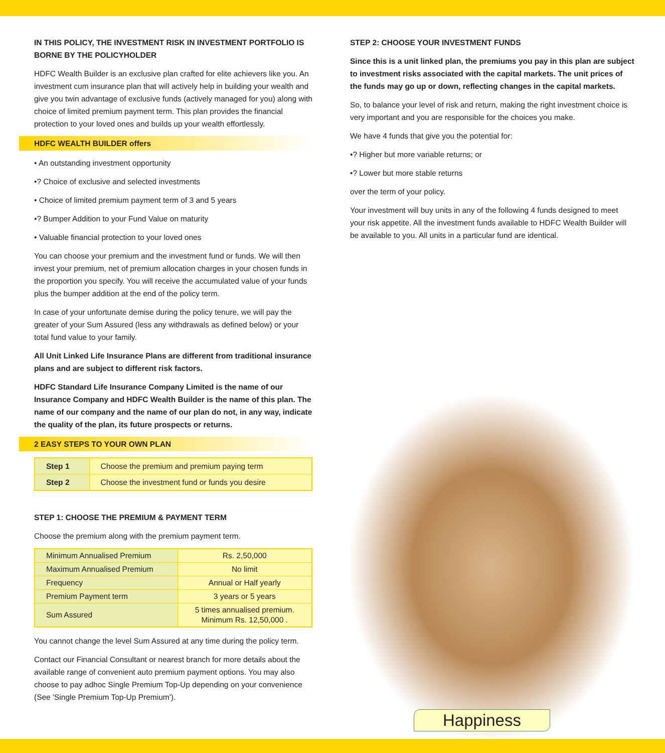IN THIS POLICY, THE INVESTMENT RISK IN INVESTMENT PORTFOLIO IS BORNE BY THE POLICYHOLDER
HDFC Wealth Builder is an exclusive plan crafted for elite achievers like you. An investment cum insurance plan that will actively help in building your wealth and give you twin advantage of exclusive funds (actively managed for you) along with choice of limited premium payment term. This plan provides the financial protection to your loved ones and builds up your wealth effortlessly.
HDFC WEALTH BUILDER offers
• An outstanding investment opportunity
•? Choice of exclusive and selected investments
• Choice of limited premium payment term of 3 and 5 years
•? Bumper Addition to your Fund Value on maturity
• Valuable financial protection to your loved ones
You can choose your premium and the investment fund or funds. We will then invest your premium, net of premium allocation charges in your chosen funds in the proportion you specify. You will receive the accumulated value of your funds plus the bumper addition at the end of the policy term.
In case of your unfortunate demise during the policy tenure, we will pay the greater of your Sum Assured (less any withdrawals as defined below) or your total fund value to your family.
All Unit Linked Life Insurance Plans are different from traditional insurance plans and are subject to different risk factors.
HDFC Standard Life Insurance Company Limited is the name of our Insurance Company and HDFC Wealth Builder is the name of this plan. The name of our company and the name of our plan do not, in any way, indicate the quality of the plan, its future prospects or returns.
2 EASY STEPS TO YOUR OWN PLAN
| Step 1 | Choose the premium and premium paying term |
| Step 2 | Choose the investment fund or funds you desire |
STEP 1: CHOOSE THE PREMIUM & PAYMENT TERM
Choose the premium along with the premium payment term.
| Minimum Annualised Premium | Rs. 2,50,000 |
| Maximum Annualised Premium | No limit |
| Frequency | Annual or Half yearly |
| Premium Payment term | 3 years or 5 years |
| Sum Assured | 5 times annualised premium. Minimum Rs. 12,50,000 . |
You cannot change the level Sum Assured at any time during the policy term.
Contact our Financial Consultant or nearest branch for more details about the available range of convenient auto premium payment options. You may also choose to pay adhoc Single Premium Top-Up depending on your convenience (See 'Single Premium Top-Up Premium').
STEP 2: CHOOSE YOUR INVESTMENT FUNDS
Since this is a unit linked plan, the premiums you pay in this plan are subject to investment risks associated with the capital markets. The unit prices of the funds may go up or down, reflecting changes in the capital markets.
So, to balance your level of risk and return, making the right investment choice is very important and you are responsible for the choices you make.
We have 4 funds that give you the potential for:
•? Higher but more variable returns; or
•? Lower but more stable returns
over the term of your policy.
Your investment will buy units in any of the following 4 funds designed to meet your risk appetite. All the investment funds available to HDFC Wealth Builder will be available to you. All units in a particular fund are identical.
Happiness